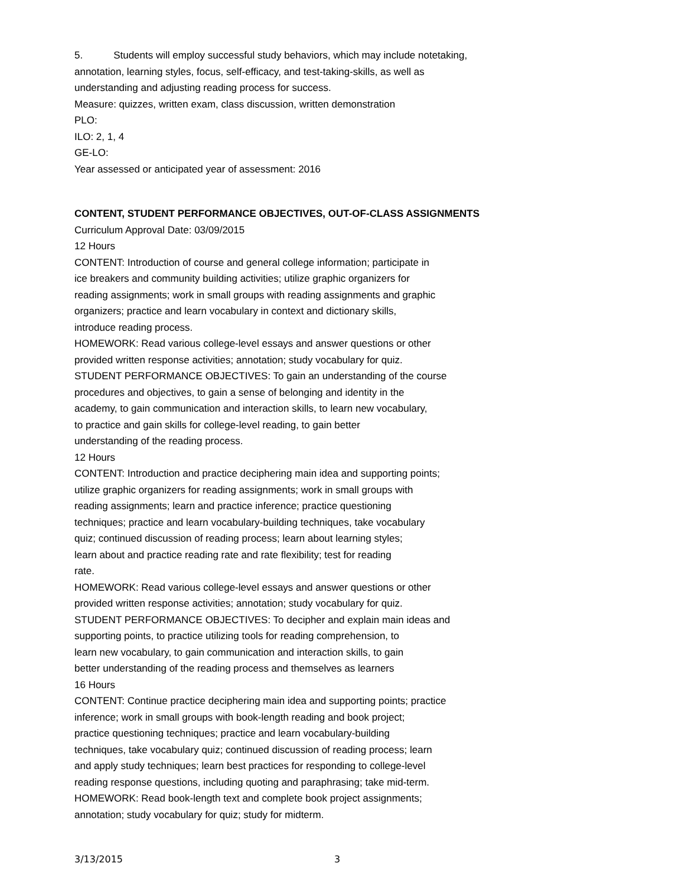5. Students will employ successful study behaviors, which may include notetaking,
annotation, learning styles, focus, self-efficacy, and test-taking-skills, as well as
understanding and adjusting reading process for success.
Measure: quizzes, written exam, class discussion, written demonstration
PLO:
ILO: 2, 1, 4
GE-LO:
Year assessed or anticipated year of assessment: 2016
CONTENT, STUDENT PERFORMANCE OBJECTIVES, OUT-OF-CLASS ASSIGNMENTS
Curriculum Approval Date: 03/09/2015
12 Hours
CONTENT: Introduction of course and general college information; participate in
ice breakers and community building activities; utilize graphic organizers for
reading assignments; work in small groups with reading assignments and graphic
organizers; practice and learn vocabulary in context and dictionary skills,
introduce reading process.
HOMEWORK: Read various college-level essays and answer questions or other
provided written response activities; annotation; study vocabulary for quiz.
STUDENT PERFORMANCE OBJECTIVES: To gain an understanding of the course
procedures and objectives, to gain a sense of belonging and identity in the
academy, to gain communication and interaction skills, to learn new vocabulary,
to practice and gain skills for college-level reading, to gain better
understanding of the reading process.
12 Hours
CONTENT: Introduction and practice deciphering main idea and supporting points;
utilize graphic organizers for reading assignments; work in small groups with
reading assignments; learn and practice inference; practice questioning
techniques; practice and learn vocabulary-building techniques, take vocabulary
quiz; continued discussion of reading process; learn about learning styles;
learn about and practice reading rate and rate flexibility; test for reading
rate.
HOMEWORK: Read various college-level essays and answer questions or other
provided written response activities; annotation; study vocabulary for quiz.
STUDENT PERFORMANCE OBJECTIVES: To decipher and explain main ideas and
supporting points, to practice utilizing tools for reading comprehension, to
learn new vocabulary, to gain communication and interaction skills, to gain
better understanding of the reading process and themselves as learners
16 Hours
CONTENT: Continue practice deciphering main idea and supporting points; practice
inference; work in small groups with book-length reading and book project;
practice questioning techniques; practice and learn vocabulary-building
techniques, take vocabulary quiz; continued discussion of reading process; learn
and apply study techniques; learn best practices for responding to college-level
reading response questions, including quoting and paraphrasing; take mid-term.
HOMEWORK: Read book-length text and complete book project assignments;
annotation; study vocabulary for quiz; study for midterm.
3/13/2015 3